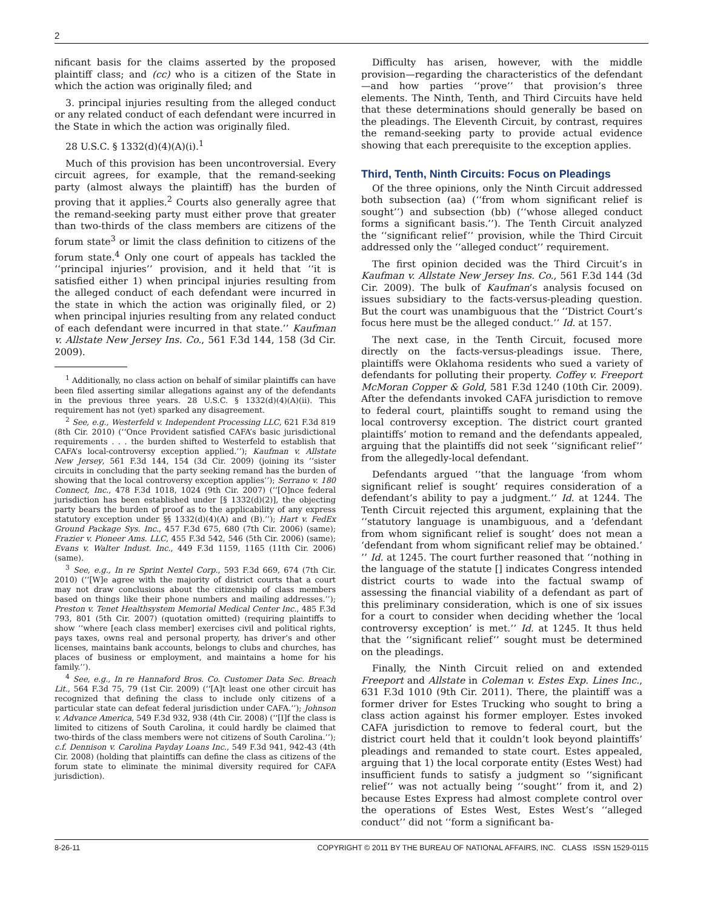2
nificant basis for the claims asserted by the proposed plaintiff class; and (cc) who is a citizen of the State in which the action was originally filed; and
3. principal injuries resulting from the alleged conduct or any related conduct of each defendant were incurred in the State in which the action was originally filed.
28 U.S.C. § 1332(d)(4)(A)(i).<sup>1</sup>
Much of this provision has been uncontroversial. Every circuit agrees, for example, that the remand-seeking party (almost always the plaintiff) has the burden of proving that it applies.<sup>2</sup> Courts also generally agree that the remand-seeking party must either prove that greater than two-thirds of the class members are citizens of the forum state<sup>3</sup> or limit the class definition to citizens of the forum state.<sup>4</sup> Only one court of appeals has tackled the ‘‘principal injuries’’ provision, and it held that ‘‘it is satisfied either 1) when principal injuries resulting from the alleged conduct of each defendant were incurred in the state in which the action was originally filed, or 2) when principal injuries resulting from any related conduct of each defendant were incurred in that state.’’ Kaufman v. Allstate New Jersey Ins. Co., 561 F.3d 144, 158 (3d Cir. 2009).
<sup>1</sup> Additionally, no class action on behalf of similar plaintiffs can have been filed asserting similar allegations against any of the defendants in the previous three years. 28 U.S.C. § 1332(d)(4)(A)(ii). This requirement has not (yet) sparked any disagreement.
<sup>2</sup> See, e.g., Westerfeld v. Independent Processing LLC, 621 F.3d 819 (8th Cir. 2010) (‘‘Once Provident satisfied CAFA’s basic jurisdictional requirements . . . the burden shifted to Westerfeld to establish that CAFA’s local-controversy exception applied.’’); Kaufman v. Allstate New Jersey, 561 F.3d 144, 154 (3d Cir. 2009) (joining its ‘‘sister circuits in concluding that the party seeking remand has the burden of showing that the local controversy exception applies’’); Serrano v. 180 Connect, Inc., 478 F.3d 1018, 1024 (9th Cir. 2007) (‘‘[O]nce federal jurisdiction has been established under [§ 1332(d)(2)], the objecting party bears the burden of proof as to the applicability of any express statutory exception under §§ 1332(d)(4)(A) and (B).’’); Hart v. FedEx Ground Package Sys. Inc., 457 F.3d 675, 680 (7th Cir. 2006) (same); Frazier v. Pioneer Ams. LLC, 455 F.3d 542, 546 (5th Cir. 2006) (same); Evans v. Walter Indust. Inc., 449 F.3d 1159, 1165 (11th Cir. 2006) (same).
<sup>3</sup> See, e.g., In re Sprint Nextel Corp., 593 F.3d 669, 674 (7th Cir. 2010) (‘‘[W]e agree with the majority of district courts that a court may not draw conclusions about the citizenship of class members based on things like their phone numbers and mailing addresses.’’); Preston v. Tenet Healthsystem Memorial Medical Center Inc., 485 F.3d 793, 801 (5th Cir. 2007) (quotation omitted) (requiring plaintiffs to show ‘‘where [each class member] exercises civil and political rights, pays taxes, owns real and personal property, has driver’s and other licenses, maintains bank accounts, belongs to clubs and churches, has places of business or employment, and maintains a home for his family.’’).
<sup>4</sup> See, e.g., In re Hannaford Bros. Co. Customer Data Sec. Breach Lit., 564 F.3d 75, 79 (1st Cir. 2009) (‘‘[A]t least one other circuit has recognized that defining the class to include only citizens of a particular state can defeat federal jurisdiction under CAFA.’’); Johnson v. Advance America, 549 F.3d 932, 938 (4th Cir. 2008) (‘‘[I]f the class is limited to citizens of South Carolina, it could hardly be claimed that two-thirds of the class members were not citizens of South Carolina.’’); c.f. Dennison v. Carolina Payday Loans Inc., 549 F.3d 941, 942-43 (4th Cir. 2008) (holding that plaintiffs can define the class as citizens of the forum state to eliminate the minimal diversity required for CAFA jurisdiction).
Difficulty has arisen, however, with the middle provision—regarding the characteristics of the defendant—and how parties ‘‘prove’’ that provision’s three elements. The Ninth, Tenth, and Third Circuits have held that these determinations should generally be based on the pleadings. The Eleventh Circuit, by contrast, requires the remand-seeking party to provide actual evidence showing that each prerequisite to the exception applies.
Third, Tenth, Ninth Circuits: Focus on Pleadings
Of the three opinions, only the Ninth Circuit addressed both subsection (aa) (‘‘from whom significant relief is sought’’) and subsection (bb) (‘‘whose alleged conduct forms a significant basis.’’). The Tenth Circuit analyzed the ‘‘significant relief’’ provision, while the Third Circuit addressed only the ‘‘alleged conduct’’ requirement.
The first opinion decided was the Third Circuit’s in Kaufman v. Allstate New Jersey Ins. Co., 561 F.3d 144 (3d Cir. 2009). The bulk of Kaufman’s analysis focused on issues subsidiary to the facts-versus-pleading question. But the court was unambiguous that the ‘‘District Court’s focus here must be the alleged conduct.’’ Id. at 157.
The next case, in the Tenth Circuit, focused more directly on the facts-versus-pleadings issue. There, plaintiffs were Oklahoma residents who sued a variety of defendants for polluting their property. Coffey v. Freeport McMoran Copper & Gold, 581 F.3d 1240 (10th Cir. 2009). After the defendants invoked CAFA jurisdiction to remove to federal court, plaintiffs sought to remand using the local controversy exception. The district court granted plaintiffs’ motion to remand and the defendants appealed, arguing that the plaintiffs did not seek ‘‘significant relief’’ from the allegedly-local defendant.
Defendants argued ‘‘that the language ‘from whom significant relief is sought’ requires consideration of a defendant’s ability to pay a judgment.’’ Id. at 1244. The Tenth Circuit rejected this argument, explaining that the ‘‘statutory language is unambiguous, and a ‘defendant from whom significant relief is sought’ does not mean a ‘defendant from whom significant relief may be obtained.’ ’’ Id. at 1245. The court further reasoned that ‘‘nothing in the language of the statute [] indicates Congress intended district courts to wade into the factual swamp of assessing the financial viability of a defendant as part of this preliminary consideration, which is one of six issues for a court to consider when deciding whether the ‘local controversy exception’ is met.’’ Id. at 1245. It thus held that the ‘‘significant relief’’ sought must be determined on the pleadings.
Finally, the Ninth Circuit relied on and extended Freeport and Allstate in Coleman v. Estes Exp. Lines Inc., 631 F.3d 1010 (9th Cir. 2011). There, the plaintiff was a former driver for Estes Trucking who sought to bring a class action against his former employer. Estes invoked CAFA jurisdiction to remove to federal court, but the district court held that it couldn’t look beyond plaintiffs’ pleadings and remanded to state court. Estes appealed, arguing that 1) the local corporate entity (Estes West) had insufficient funds to satisfy a judgment so ‘‘significant relief’’ was not actually being ‘‘sought’’ from it, and 2) because Estes Express had almost complete control over the operations of Estes West, Estes West’s ‘‘alleged conduct’’ did not ‘‘form a significant ba-
8-26-11 COPYRIGHT © 2011 BY THE BUREAU OF NATIONAL AFFAIRS, INC. CLASS ISSN 1529-0115